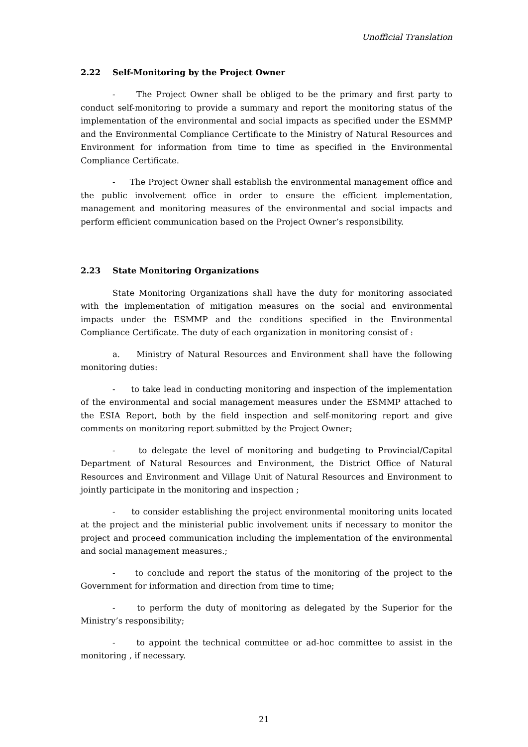Unofficial Translation
2.22 Self-Monitoring by the Project Owner
- The Project Owner shall be obliged to be the primary and first party to conduct self-monitoring to provide a summary and report the monitoring status of the implementation of the environmental and social impacts as specified under the ESMMP and the Environmental Compliance Certificate to the Ministry of Natural Resources and Environment for information from time to time as specified in the Environmental Compliance Certificate.
- The Project Owner shall establish the environmental management office and the public involvement office in order to ensure the efficient implementation, management and monitoring measures of the environmental and social impacts and perform efficient communication based on the Project Owner’s responsibility.
2.23 State Monitoring Organizations
State Monitoring Organizations shall have the duty for monitoring associated with the implementation of mitigation measures on the social and environmental impacts under the ESMMP and the conditions specified in the Environmental Compliance Certificate. The duty of each organization in monitoring consist of :
a. Ministry of Natural Resources and Environment shall have the following monitoring duties:
- to take lead in conducting monitoring and inspection of the implementation of the environmental and social management measures under the ESMMP attached to the ESIA Report, both by the field inspection and self-monitoring report and give comments on monitoring report submitted by the Project Owner;
- to delegate the level of monitoring and budgeting to Provincial/Capital Department of Natural Resources and Environment, the District Office of Natural Resources and Environment and Village Unit of Natural Resources and Environment to jointly participate in the monitoring and inspection ;
- to consider establishing the project environmental monitoring units located at the project and the ministerial public involvement units if necessary to monitor the project and proceed communication including the implementation of the environmental and social management measures.;
- to conclude and report the status of the monitoring of the project to the Government for information and direction from time to time;
- to perform the duty of monitoring as delegated by the Superior for the Ministry’s responsibility;
- to appoint the technical committee or ad-hoc committee to assist in the monitoring , if necessary.
21